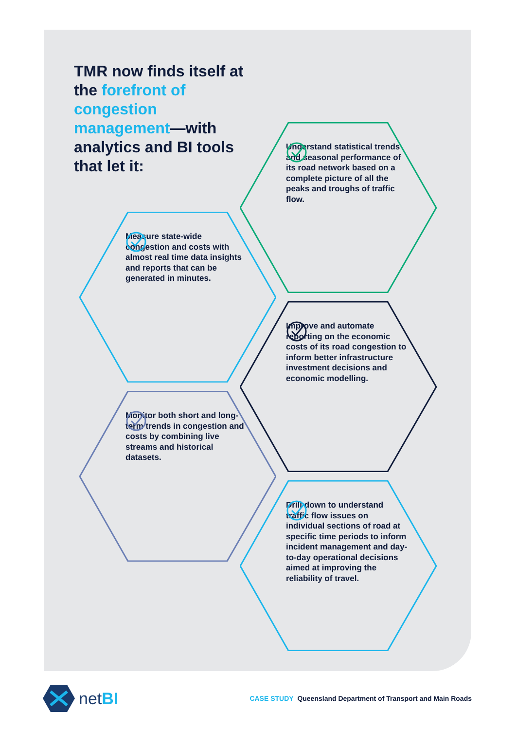TMR now finds itself at the forefront of congestion management—with analytics and BI tools that let it:
Understand statistical trends and seasonal performance of its road network based on a complete picture of all the peaks and troughs of traffic flow.
Measure state-wide congestion and costs with almost real time data insights and reports that can be generated in minutes.
Improve and automate reporting on the economic costs of its road congestion to inform better infrastructure investment decisions and economic modelling.
Monitor both short and long-term trends in congestion and costs by combining live streams and historical datasets.
Drill down to understand traffic flow issues on individual sections of road at specific time periods to inform incident management and day-to-day operational decisions aimed at improving the reliability of travel.
netBI
CASE STUDY Queensland Department of Transport and Main Roads